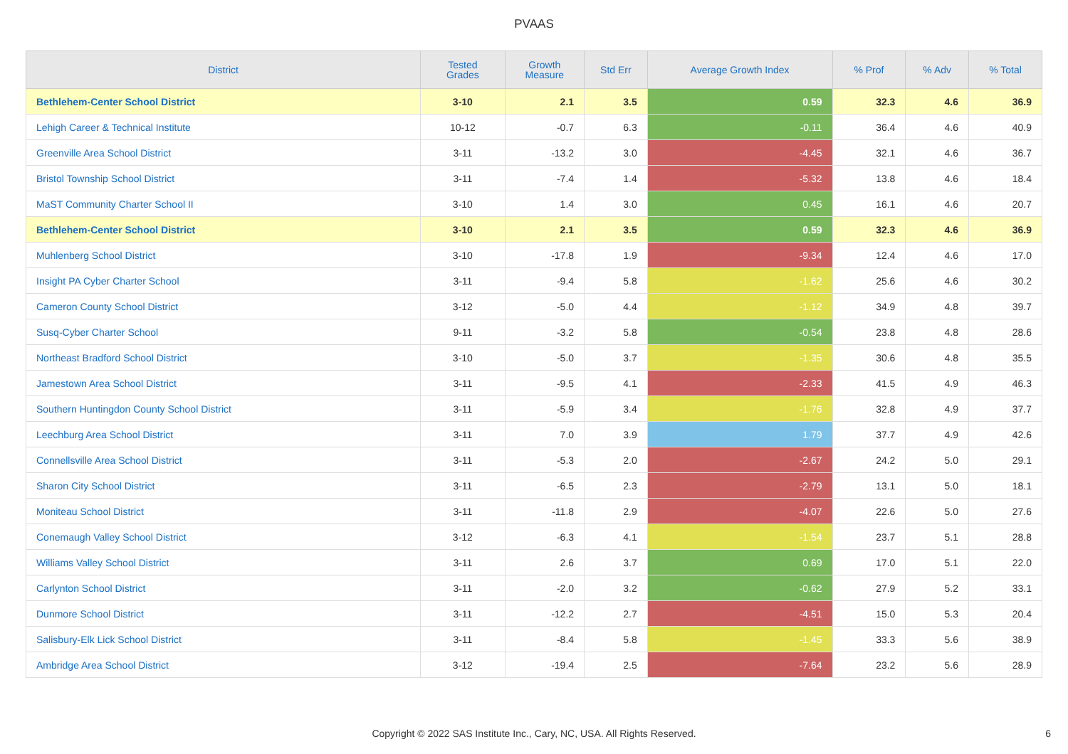PVAAS
| District | Tested Grades | Growth Measure | Std Err | Average Growth Index | % Prof | % Adv | % Total |
| --- | --- | --- | --- | --- | --- | --- | --- |
| Bethlehem-Center School District | 3-10 | 2.1 | 3.5 | 0.59 | 32.3 | 4.6 | 36.9 |
| Lehigh Career & Technical Institute | 10-12 | -0.7 | 6.3 | -0.11 | 36.4 | 4.6 | 40.9 |
| Greenville Area School District | 3-11 | -13.2 | 3.0 | -4.45 | 32.1 | 4.6 | 36.7 |
| Bristol Township School District | 3-11 | -7.4 | 1.4 | -5.32 | 13.8 | 4.6 | 18.4 |
| MaST Community Charter School II | 3-10 | 1.4 | 3.0 | 0.45 | 16.1 | 4.6 | 20.7 |
| Bethlehem-Center School District | 3-10 | 2.1 | 3.5 | 0.59 | 32.3 | 4.6 | 36.9 |
| Muhlenberg School District | 3-10 | -17.8 | 1.9 | -9.34 | 12.4 | 4.6 | 17.0 |
| Insight PA Cyber Charter School | 3-11 | -9.4 | 5.8 | -1.62 | 25.6 | 4.6 | 30.2 |
| Cameron County School District | 3-12 | -5.0 | 4.4 | -1.12 | 34.9 | 4.8 | 39.7 |
| Susq-Cyber Charter School | 9-11 | -3.2 | 5.8 | -0.54 | 23.8 | 4.8 | 28.6 |
| Northeast Bradford School District | 3-10 | -5.0 | 3.7 | -1.35 | 30.6 | 4.8 | 35.5 |
| Jamestown Area School District | 3-11 | -9.5 | 4.1 | -2.33 | 41.5 | 4.9 | 46.3 |
| Southern Huntingdon County School District | 3-11 | -5.9 | 3.4 | -1.76 | 32.8 | 4.9 | 37.7 |
| Leechburg Area School District | 3-11 | 7.0 | 3.9 | 1.79 | 37.7 | 4.9 | 42.6 |
| Connellsville Area School District | 3-11 | -5.3 | 2.0 | -2.67 | 24.2 | 5.0 | 29.1 |
| Sharon City School District | 3-11 | -6.5 | 2.3 | -2.79 | 13.1 | 5.0 | 18.1 |
| Moniteau School District | 3-11 | -11.8 | 2.9 | -4.07 | 22.6 | 5.0 | 27.6 |
| Conemaugh Valley School District | 3-12 | -6.3 | 4.1 | -1.54 | 23.7 | 5.1 | 28.8 |
| Williams Valley School District | 3-11 | 2.6 | 3.7 | 0.69 | 17.0 | 5.1 | 22.0 |
| Carlynton School District | 3-11 | -2.0 | 3.2 | -0.62 | 27.9 | 5.2 | 33.1 |
| Dunmore School District | 3-11 | -12.2 | 2.7 | -4.51 | 15.0 | 5.3 | 20.4 |
| Salisbury-Elk Lick School District | 3-11 | -8.4 | 5.8 | -1.45 | 33.3 | 5.6 | 38.9 |
| Ambridge Area School District | 3-12 | -19.4 | 2.5 | -7.64 | 23.2 | 5.6 | 28.9 |
Copyright © 2022 SAS Institute Inc., Cary, NC, USA. All Rights Reserved. 6